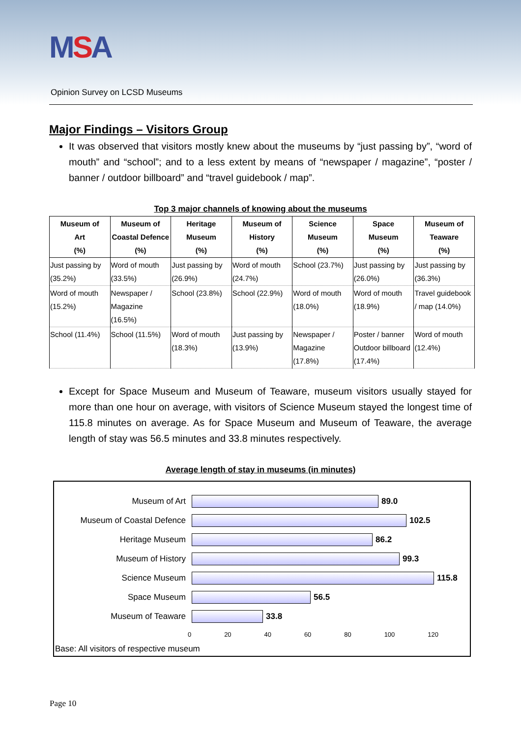MSA
Opinion Survey on LCSD Museums
Major Findings – Visitors Group
It was observed that visitors mostly knew about the museums by “just passing by”, “word of mouth” and “school”; and to a less extent by means of “newspaper / magazine”, “poster / banner / outdoor billboard” and “travel guidebook / map”.
Top 3 major channels of knowing about the museums
| Museum of Art (%) | Museum of Coastal Defence (%) | Heritage Museum (%) | Museum of History (%) | Science Museum (%) | Space Museum (%) | Museum of Teaware (%) |
| --- | --- | --- | --- | --- | --- | --- |
| Just passing by (35.2%) | Word of mouth (33.5%) | Just passing by (26.9%) | Word of mouth (24.7%) | School (23.7%) | Just passing by (26.0%) | Just passing by (36.3%) |
| Word of mouth (15.2%) | Newspaper / Magazine (16.5%) | School (23.8%) | School (22.9%) | Word of mouth (18.0%) | Word of mouth (18.9%) | Travel guidebook / map (14.0%) |
| School (11.4%) | School (11.5%) | Word of mouth (18.3%) | Just passing by (13.9%) | Newspaper / Magazine (17.8%) | Poster / banner Outdoor billboard (17.4%) | Word of mouth (12.4%) |
Except for Space Museum and Museum of Teaware, museum visitors usually stayed for more than one hour on average, with visitors of Science Museum stayed the longest time of 115.8 minutes on average. As for Space Museum and Museum of Teaware, the average length of stay was 56.5 minutes and 33.8 minutes respectively.
Average length of stay in museums (in minutes)
Museum of Art 89.0
Museum of Coastal Defence 102.5
Heritage Museum 86.2
Museum of History 99.3
Science Museum 115.8
Space Museum 56.5
Museum of Teaware 33.8
0 20 40 60 80 100 120
Base: All visitors of respective museum
Page 10